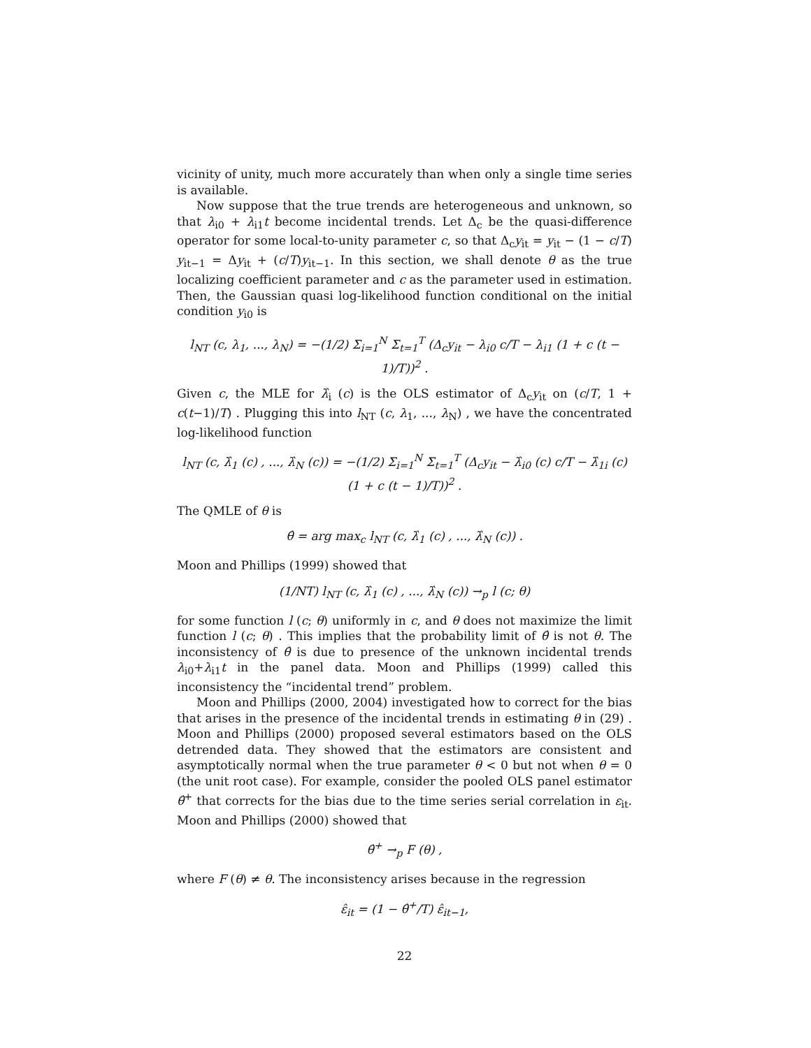vicinity of unity, much more accurately than when only a single time series is available.
Now suppose that the true trends are heterogeneous and unknown, so that λ<sub>i0</sub> + λ<sub>i1</sub>t become incidental trends. Let Δ<sub>c</sub> be the quasi-difference operator for some local-to-unity parameter c, so that Δ<sub>c</sub>y<sub>it</sub> = y<sub>it</sub> − (1 − c/T) y<sub>it−1</sub> = Δy<sub>it</sub> + (c/T)y<sub>it−1</sub>. In this section, we shall denote θ as the true localizing coefficient parameter and c as the parameter used in estimation. Then, the Gaussian quasi log-likelihood function conditional on the initial condition y<sub>i0</sub> is
l<sub>NT</sub> (c, λ<sub>1</sub>, ..., λ<sub>N</sub>) = −(1/2) Σ<sub>i=1</sub><sup>N</sup> Σ<sub>t=1</sub><sup>T</sup> (Δ<sub>c</sub>y<sub>it</sub> − λ<sub>i0</sub> c/T − λ<sub>i1</sub> (1 + c (t − 1)/T))<sup>2</sup> .
Given c, the MLE for λ̂<sub>i</sub> (c) is the OLS estimator of Δ<sub>c</sub>y<sub>it</sub> on (c/T, 1 + c(t−1)/T) . Plugging this into l<sub>NT</sub> (c, λ<sub>1</sub>, ..., λ<sub>N</sub>) , we have the concentrated log-likelihood function
l<sub>NT</sub> (c, λ̂<sub>1</sub> (c) , ..., λ̂<sub>N</sub> (c)) = −(1/2) Σ<sub>i=1</sub><sup>N</sup> Σ<sub>t=1</sub><sup>T</sup> (Δ<sub>c</sub>y<sub>it</sub> − λ̂<sub>i0</sub> (c) c/T − λ̂<sub>1i</sub> (c) (1 + c (t − 1)/T))<sup>2</sup> .
The QMLE of θ is
θ̂ = arg max<sub>c</sub> l<sub>NT</sub> (c, λ̂<sub>1</sub> (c) , ..., λ̂<sub>N</sub> (c)) .
Moon and Phillips (1999) showed that
(1/NT) l<sub>NT</sub> (c, λ̂<sub>1</sub> (c) , ..., λ̂<sub>N</sub> (c)) →<sub>p</sub> l (c; θ)
for some function l (c; θ) uniformly in c, and θ does not maximize the limit function l (c; θ) . This implies that the probability limit of θ̂ is not θ. The inconsistency of θ̂ is due to presence of the unknown incidental trends λ<sub>i0</sub>+λ<sub>i1</sub>t in the panel data. Moon and Phillips (1999) called this inconsistency the “incidental trend” problem.
Moon and Phillips (2000, 2004) investigated how to correct for the bias that arises in the presence of the incidental trends in estimating θ in (29) . Moon and Phillips (2000) proposed several estimators based on the OLS detrended data. They showed that the estimators are consistent and asymptotically normal when the true parameter θ < 0 but not when θ = 0 (the unit root case). For example, consider the pooled OLS panel estimator θ̂<sup>+</sup> that corrects for the bias due to the time series serial correlation in ε<sub>it</sub>. Moon and Phillips (2000) showed that
θ̂<sup>+</sup> →<sub>p</sub> F (θ) ,
where F (θ) ≠ θ. The inconsistency arises because in the regression
ε̂<sub>it</sub> = (1 − θ̂<sup>+</sup>/T) ε̂<sub>it−1</sub>,
22